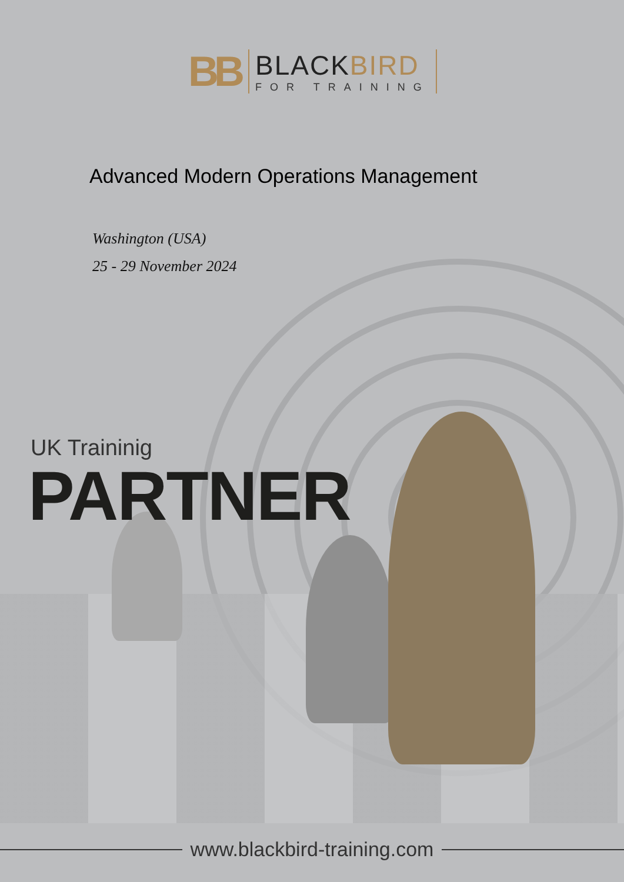BB
BLACKBIRD
FOR TRAINING
Advanced Modern Operations Management
Washington (USA)
25 - 29 November 2024
UK Traininig
PARTNER
www.blackbird-training.com